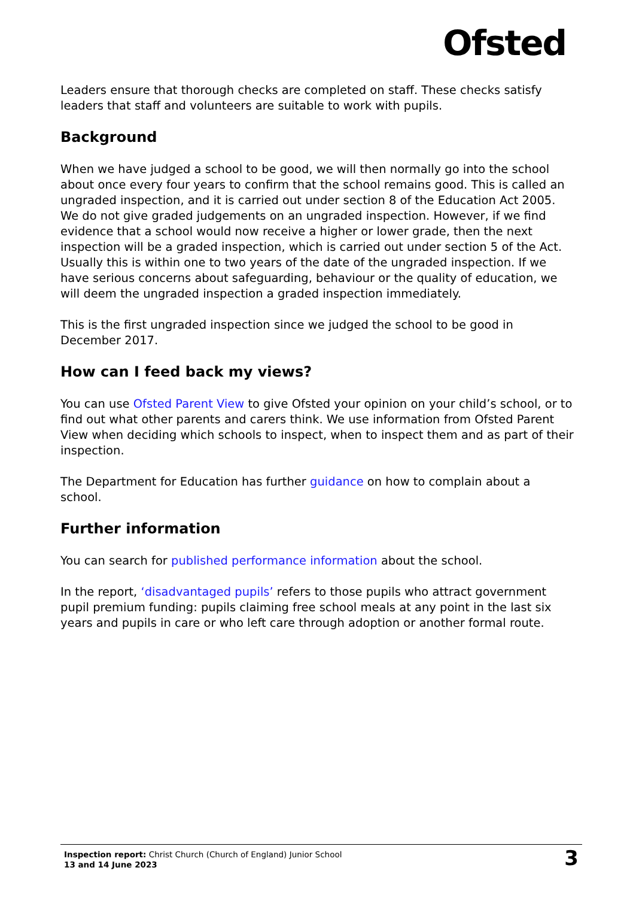Ofsted
Leaders ensure that thorough checks are completed on staff. These checks satisfy leaders that staff and volunteers are suitable to work with pupils.
Background
When we have judged a school to be good, we will then normally go into the school about once every four years to confirm that the school remains good. This is called an ungraded inspection, and it is carried out under section 8 of the Education Act 2005. We do not give graded judgements on an ungraded inspection. However, if we find evidence that a school would now receive a higher or lower grade, then the next inspection will be a graded inspection, which is carried out under section 5 of the Act. Usually this is within one to two years of the date of the ungraded inspection. If we have serious concerns about safeguarding, behaviour or the quality of education, we will deem the ungraded inspection a graded inspection immediately.
This is the first ungraded inspection since we judged the school to be good in December 2017.
How can I feed back my views?
You can use Ofsted Parent View to give Ofsted your opinion on your child’s school, or to find out what other parents and carers think. We use information from Ofsted Parent View when deciding which schools to inspect, when to inspect them and as part of their inspection.
The Department for Education has further guidance on how to complain about a school.
Further information
You can search for published performance information about the school.
In the report, ‘disadvantaged pupils’ refers to those pupils who attract government pupil premium funding: pupils claiming free school meals at any point in the last six years and pupils in care or who left care through adoption or another formal route.
Inspection report: Christ Church (Church of England) Junior School
13 and 14 June 2023
3